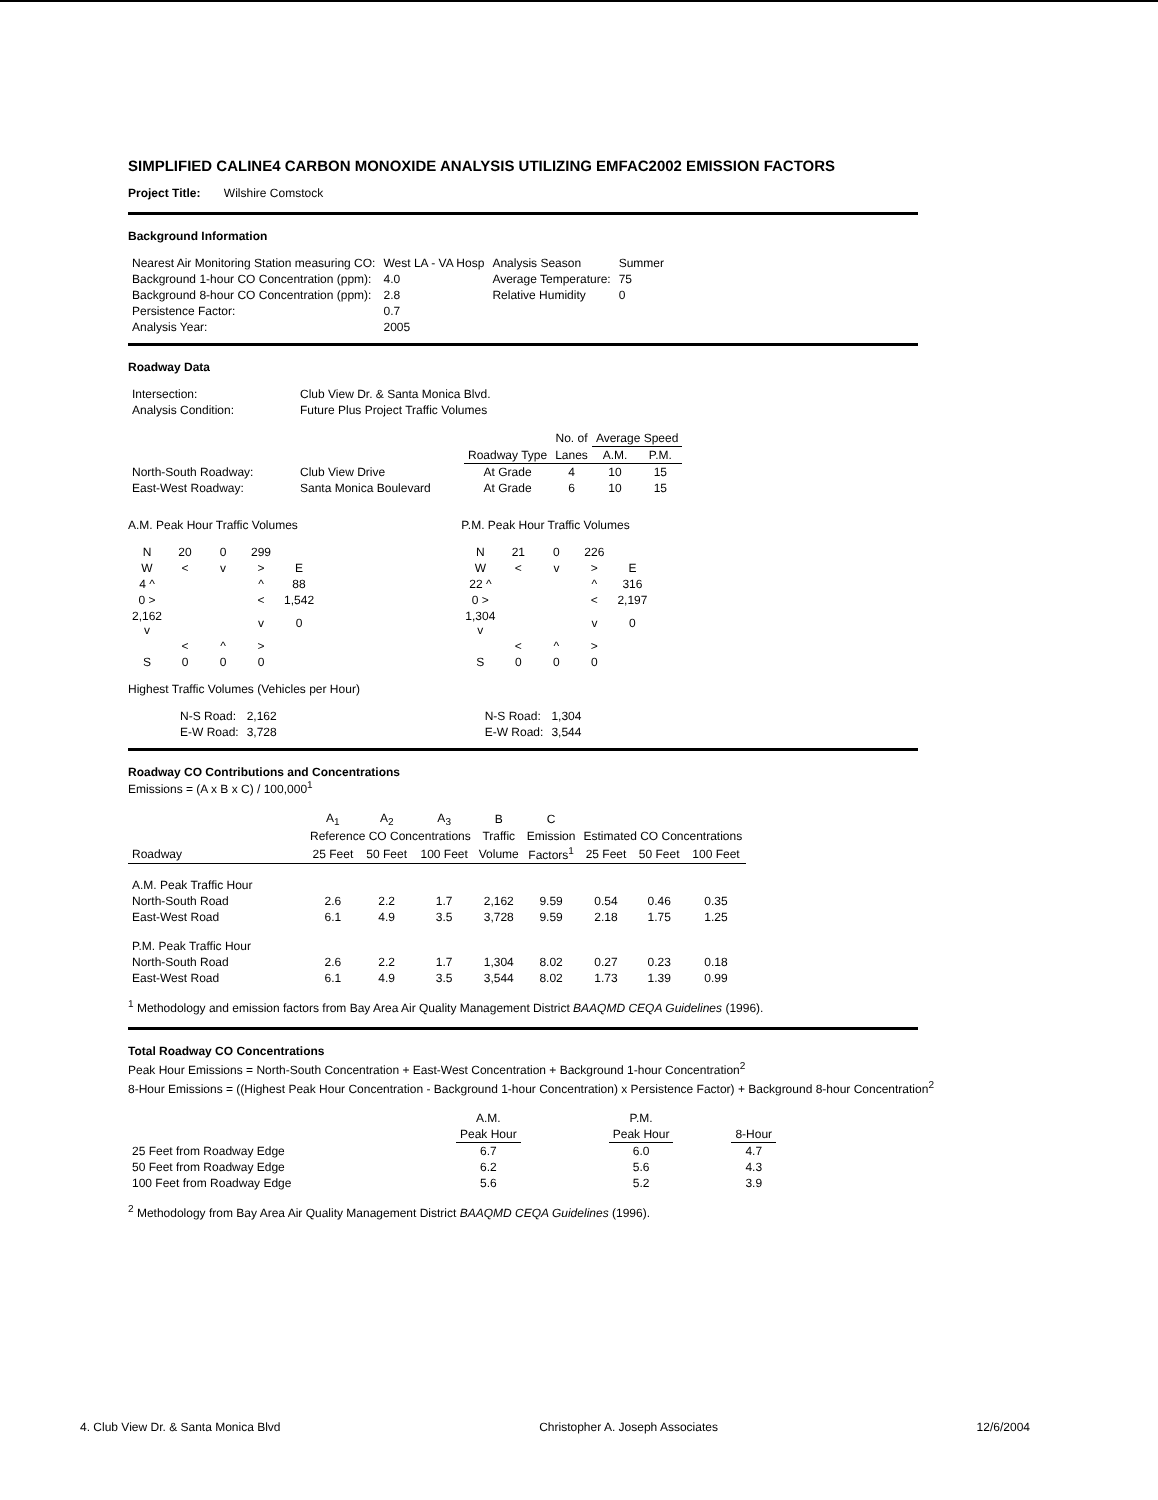SIMPLIFIED CALINE4 CARBON MONOXIDE ANALYSIS UTILIZING EMFAC2002 EMISSION FACTORS
Project Title: Wilshire Comstock
Background Information
| Nearest Air Monitoring Station measuring CO: | West LA - VA Hosp | Analysis Season | Summer |
| Background 1-hour CO Concentration (ppm): | 4.0 | Average Temperature: | 75 |
| Background 8-hour CO Concentration (ppm): | 2.8 | Relative Humidity | 0 |
| Persistence Factor: | 0.7 | | |
| Analysis Year: | 2005 | | |
Roadway Data
| Intersection: | Club View Dr. & Santa Monica Blvd. |
| Analysis Condition: | Future Plus Project Traffic Volumes |
| | | | No. of | Average Speed | |
| | | Roadway Type | Lanes | A.M. | P.M. |
| North-South Roadway: | Club View Drive | At Grade | 4 | 10 | 15 |
| East-West Roadway: | Santa Monica Boulevard | At Grade | 6 | 10 | 15 |
A.M. Peak Hour Traffic Volumes
| N | 20 | 0 | 299 | |
| W | < | v | > | E |
| 4 ^ | | | ^ | 88 |
| 0 > | | | < | 1,542 |
| 2,162 v | | | v | 0 |
| | < | ^ | > | |
| S | 0 | 0 | 0 | |
P.M. Peak Hour Traffic Volumes
| N | 21 | 0 | 226 | |
| W | < | v | > | E |
| 22 ^ | | | ^ | 316 |
| 0 > | | | < | 2,197 |
| 1,304 v | | | v | 0 |
| | < | ^ | > | |
| S | 0 | 0 | 0 | |
Highest Traffic Volumes (Vehicles per Hour)
| | N-S Road: | 2,162 | N-S Road: | 1,304 |
| | E-W Road: | 3,728 | E-W Road: | 3,544 |
Roadway CO Contributions and Concentrations
Emissions = (A x B x C) / 100,000<sup>1</sup>
| | A<sub>1</sub> | A<sub>2</sub> | A<sub>3</sub> | B | C | | | |
| --- | --- | --- | --- | --- | --- | --- | --- | --- |
| | Reference CO Concentrations | | | Traffic | Emission | Estimated CO Concentrations | | |
| Roadway | 25 Feet | 50 Feet | 100 Feet | Volume | Factors<sup>1</sup> | 25 Feet | 50 Feet | 100 Feet |
| A.M. Peak Traffic Hour | | | | | | | | |
| North-South Road | 2.6 | 2.2 | 1.7 | 2,162 | 9.59 | 0.54 | 0.46 | 0.35 |
| East-West Road | 6.1 | 4.9 | 3.5 | 3,728 | 9.59 | 2.18 | 1.75 | 1.25 |
| P.M. Peak Traffic Hour | | | | | | | | |
| North-South Road | 2.6 | 2.2 | 1.7 | 1,304 | 8.02 | 0.27 | 0.23 | 0.18 |
| East-West Road | 6.1 | 4.9 | 3.5 | 3,544 | 8.02 | 1.73 | 1.39 | 0.99 |
<sup>1</sup> Methodology and emission factors from Bay Area Air Quality Management District BAAQMD CEQA Guidelines (1996).
Total Roadway CO Concentrations
Peak Hour Emissions = North-South Concentration + East-West Concentration + Background 1-hour Concentration<sup>2</sup>
8-Hour Emissions = ((Highest Peak Hour Concentration - Background 1-hour Concentration) x Persistence Factor) + Background 8-hour Concentration<sup>2</sup>
| | A.M. | | P.M. | | |
| | Peak Hour | | Peak Hour | | 8-Hour |
| 25 Feet from Roadway Edge | 6.7 | | 6.0 | | 4.7 |
| 50 Feet from Roadway Edge | 6.2 | | 5.6 | | 4.3 |
| 100 Feet from Roadway Edge | 5.6 | | 5.2 | | 3.9 |
<sup>2</sup> Methodology from Bay Area Air Quality Management District BAAQMD CEQA Guidelines (1996).
4. Club View Dr. & Santa Monica Blvd Christopher A. Joseph Associates 12/6/2004